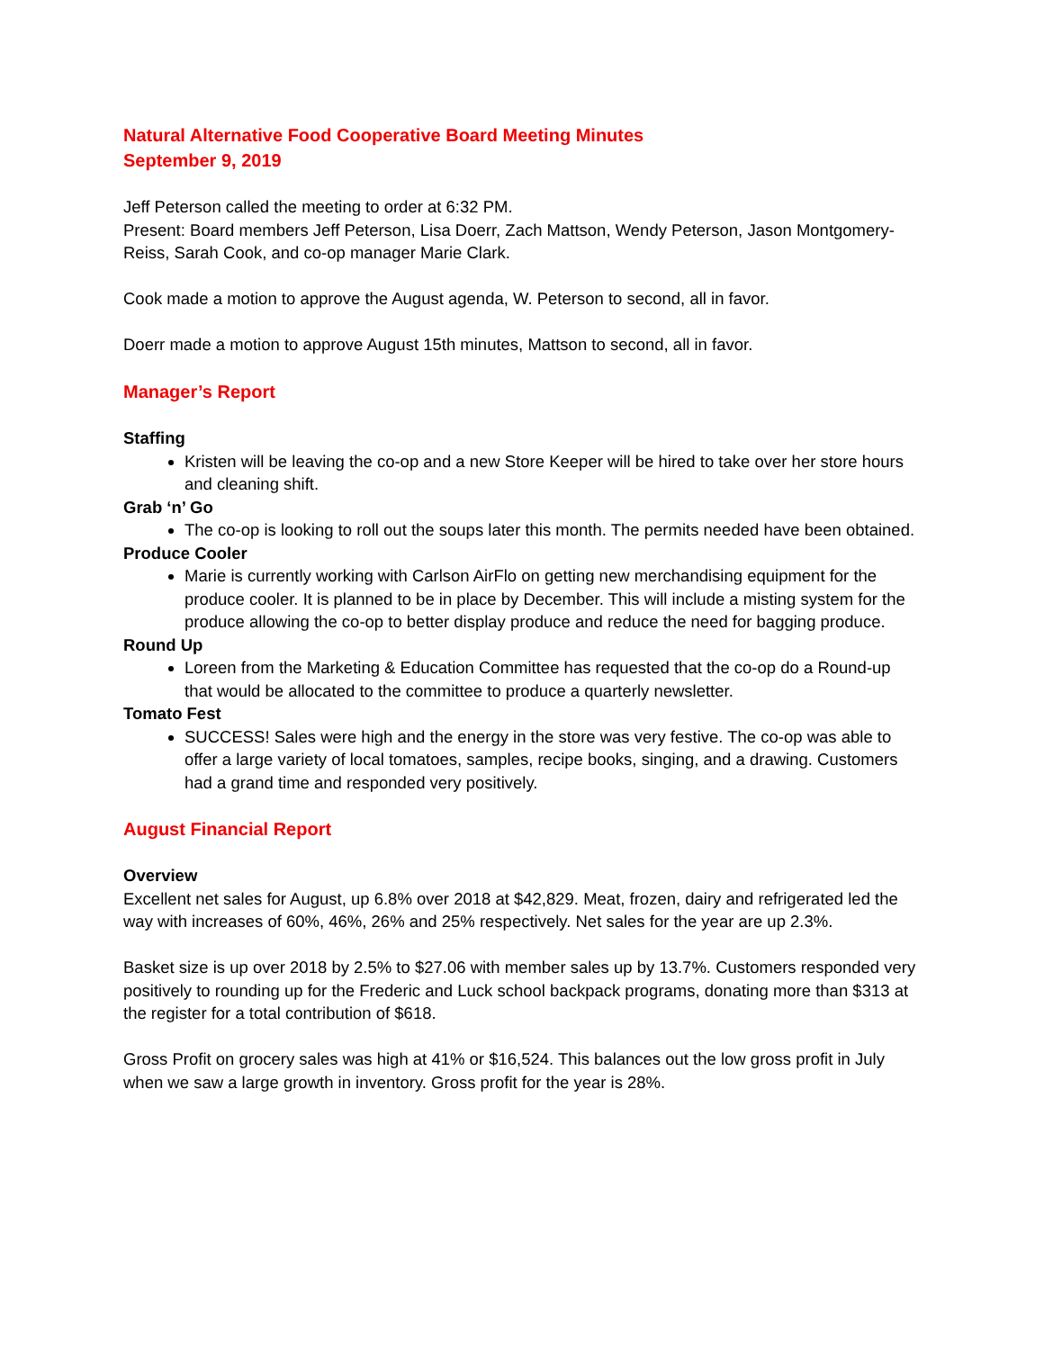Natural Alternative Food Cooperative Board Meeting Minutes
September 9, 2019
Jeff Peterson called the meeting to order at 6:32 PM.
Present: Board members Jeff Peterson, Lisa Doerr, Zach Mattson, Wendy Peterson, Jason Montgomery-Reiss, Sarah Cook, and co-op manager Marie Clark.
Cook made a motion to approve the August agenda, W. Peterson to second, all in favor.
Doerr made a motion to approve August 15th minutes, Mattson to second, all in favor.
Manager’s Report
Staffing
Kristen will be leaving the co-op and a new Store Keeper will be hired to take over her store hours and cleaning shift.
Grab ‘n’ Go
The co-op is looking to roll out the soups later this month. The permits needed have been obtained.
Produce Cooler
Marie is currently working with Carlson AirFlo on getting new merchandising equipment for the produce cooler. It is planned to be in place by December. This will include a misting system for the produce allowing the co-op to better display produce and reduce the need for bagging produce.
Round Up
Loreen from the Marketing & Education Committee has requested that the co-op do a Round-up that would be allocated to the committee to produce a quarterly newsletter.
Tomato Fest
SUCCESS! Sales were high and the energy in the store was very festive. The co-op was able to offer a large variety of local tomatoes, samples, recipe books, singing, and a drawing. Customers had a grand time and responded very positively.
August Financial Report
Overview
Excellent net sales for August, up 6.8% over 2018 at $42,829. Meat, frozen, dairy and refrigerated led the way with increases of 60%, 46%, 26% and 25% respectively. Net sales for the year are up 2.3%.
Basket size is up over 2018 by 2.5% to $27.06 with member sales up by 13.7%. Customers responded very positively to rounding up for the Frederic and Luck school backpack programs, donating more than $313 at the register for a total contribution of $618.
Gross Profit on grocery sales was high at 41% or $16,524. This balances out the low gross profit in July when we saw a large growth in inventory. Gross profit for the year is 28%.